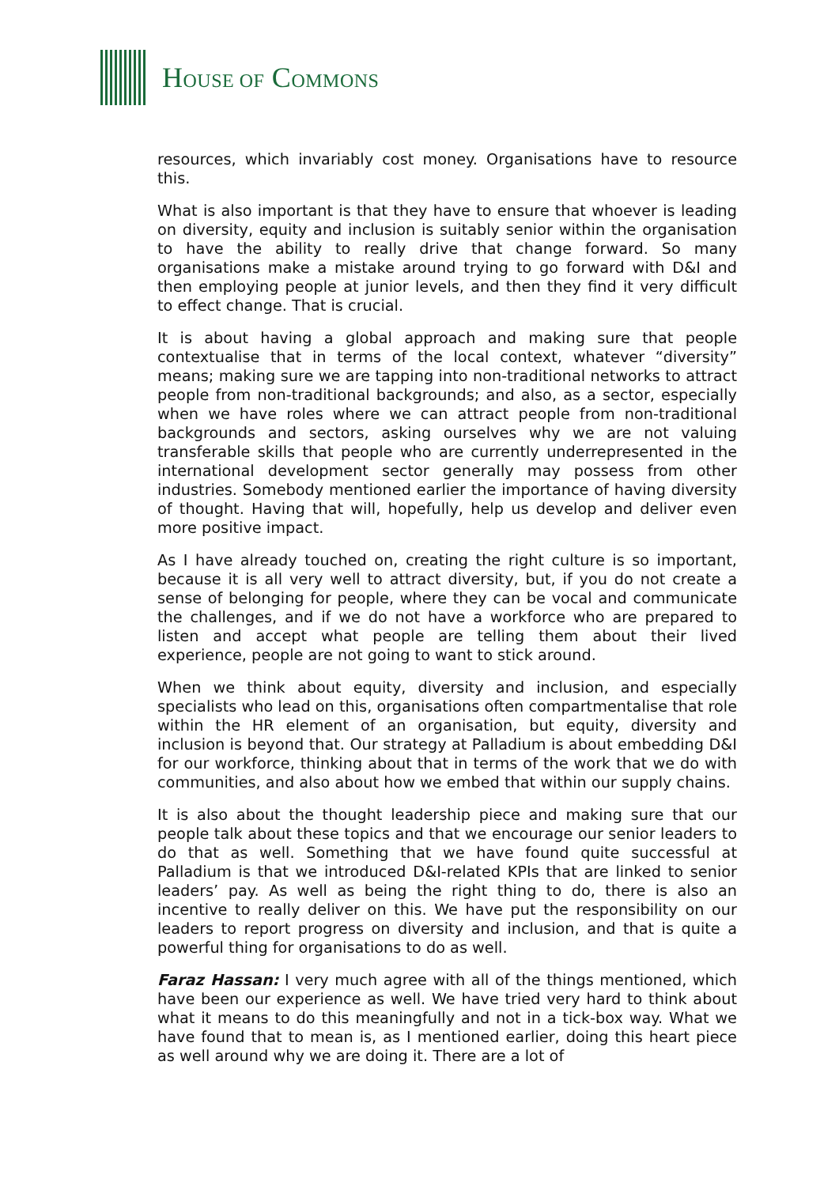HOUSE OF COMMONS
resources, which invariably cost money. Organisations have to resource this.
What is also important is that they have to ensure that whoever is leading on diversity, equity and inclusion is suitably senior within the organisation to have the ability to really drive that change forward. So many organisations make a mistake around trying to go forward with D&I and then employing people at junior levels, and then they find it very difficult to effect change. That is crucial.
It is about having a global approach and making sure that people contextualise that in terms of the local context, whatever “diversity” means; making sure we are tapping into non-traditional networks to attract people from non-traditional backgrounds; and also, as a sector, especially when we have roles where we can attract people from non-traditional backgrounds and sectors, asking ourselves why we are not valuing transferable skills that people who are currently underrepresented in the international development sector generally may possess from other industries. Somebody mentioned earlier the importance of having diversity of thought. Having that will, hopefully, help us develop and deliver even more positive impact.
As I have already touched on, creating the right culture is so important, because it is all very well to attract diversity, but, if you do not create a sense of belonging for people, where they can be vocal and communicate the challenges, and if we do not have a workforce who are prepared to listen and accept what people are telling them about their lived experience, people are not going to want to stick around.
When we think about equity, diversity and inclusion, and especially specialists who lead on this, organisations often compartmentalise that role within the HR element of an organisation, but equity, diversity and inclusion is beyond that. Our strategy at Palladium is about embedding D&I for our workforce, thinking about that in terms of the work that we do with communities, and also about how we embed that within our supply chains.
It is also about the thought leadership piece and making sure that our people talk about these topics and that we encourage our senior leaders to do that as well. Something that we have found quite successful at Palladium is that we introduced D&I-related KPIs that are linked to senior leaders’ pay. As well as being the right thing to do, there is also an incentive to really deliver on this. We have put the responsibility on our leaders to report progress on diversity and inclusion, and that is quite a powerful thing for organisations to do as well.
Faraz Hassan: I very much agree with all of the things mentioned, which have been our experience as well. We have tried very hard to think about what it means to do this meaningfully and not in a tick-box way. What we have found that to mean is, as I mentioned earlier, doing this heart piece as well around why we are doing it. There are a lot of